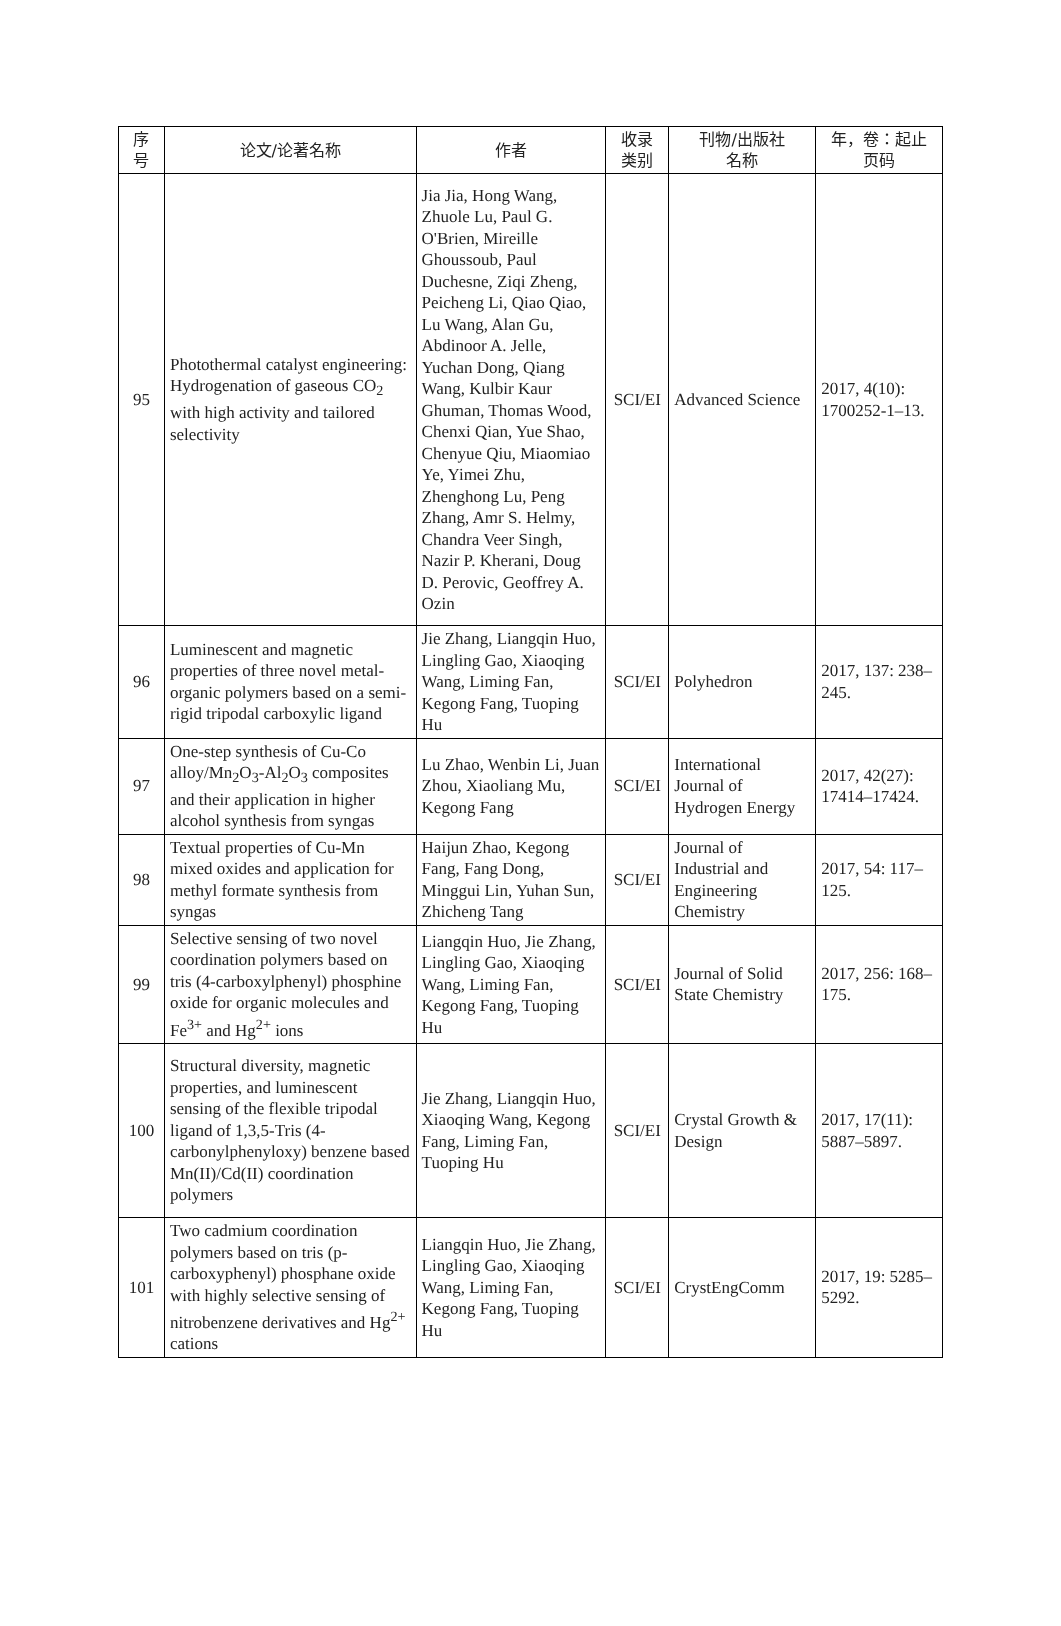| 序 号 | 论文/论著名称 | 作者 | 收录 类别 | 刊物/出版社 名称 | 年，卷：起止 页码 |
| --- | --- | --- | --- | --- | --- |
| 95 | Photothermal catalyst engineering: Hydrogenation of gaseous CO<sub>2</sub> with high activity and tailored selectivity | Jia Jia, Hong Wang, Zhuole Lu, Paul G. O'Brien, Mireille Ghoussoub, Paul Duchesne, Ziqi Zheng, Peicheng Li, Qiao Qiao, Lu Wang, Alan Gu, Abdinoor A. Jelle, Yuchan Dong, Qiang Wang, Kulbir Kaur Ghuman, Thomas Wood, Chenxi Qian, Yue Shao, Chenyue Qiu, Miaomiao Ye, Yimei Zhu, Zhenghong Lu, Peng Zhang, Amr S. Helmy, Chandra Veer Singh, Nazir P. Kherani, Doug D. Perovic, Geoffrey A. Ozin | SCI/EI | Advanced Science | 2017, 4(10): 1700252-1–13. |
| 96 | Luminescent and magnetic properties of three novel metal-organic polymers based on a semi-rigid tripodal carboxylic ligand | Jie Zhang, Liangqin Huo, Lingling Gao, Xiaoqing Wang, Liming Fan, Kegong Fang, Tuoping Hu | SCI/EI | Polyhedron | 2017, 137: 238–245. |
| 97 | One-step synthesis of Cu-Co alloy/Mn<sub>2</sub>O<sub>3</sub>-Al<sub>2</sub>O<sub>3</sub> composites and their application in higher alcohol synthesis from syngas | Lu Zhao, Wenbin Li, Juan Zhou, Xiaoliang Mu, Kegong Fang | SCI/EI | International Journal of Hydrogen Energy | 2017, 42(27): 17414–17424. |
| 98 | Textual properties of Cu-Mn mixed oxides and application for methyl formate synthesis from syngas | Haijun Zhao, Kegong Fang, Fang Dong, Minggui Lin, Yuhan Sun, Zhicheng Tang | SCI/EI | Journal of Industrial and Engineering Chemistry | 2017, 54: 117–125. |
| 99 | Selective sensing of two novel coordination polymers based on tris (4-carboxylphenyl) phosphine oxide for organic molecules and Fe<sup>3+</sup> and Hg<sup>2+</sup> ions | Liangqin Huo, Jie Zhang, Lingling Gao, Xiaoqing Wang, Liming Fan, Kegong Fang, Tuoping Hu | SCI/EI | Journal of Solid State Chemistry | 2017, 256: 168–175. |
| 100 | Structural diversity, magnetic properties, and luminescent sensing of the flexible tripodal ligand of 1,3,5-Tris (4-carbonylphenyloxy) benzene based Mn(II)/Cd(II) coordination polymers | Jie Zhang, Liangqin Huo, Xiaoqing Wang, Kegong Fang, Liming Fan, Tuoping Hu | SCI/EI | Crystal Growth & Design | 2017, 17(11): 5887–5897. |
| 101 | Two cadmium coordination polymers based on tris (p-carboxyphenyl) phosphane oxide with highly selective sensing of nitrobenzene derivatives and Hg<sup>2+</sup> cations | Liangqin Huo, Jie Zhang, Lingling Gao, Xiaoqing Wang, Liming Fan, Kegong Fang, Tuoping Hu | SCI/EI | CrystEngComm | 2017, 19: 5285– 5292. |